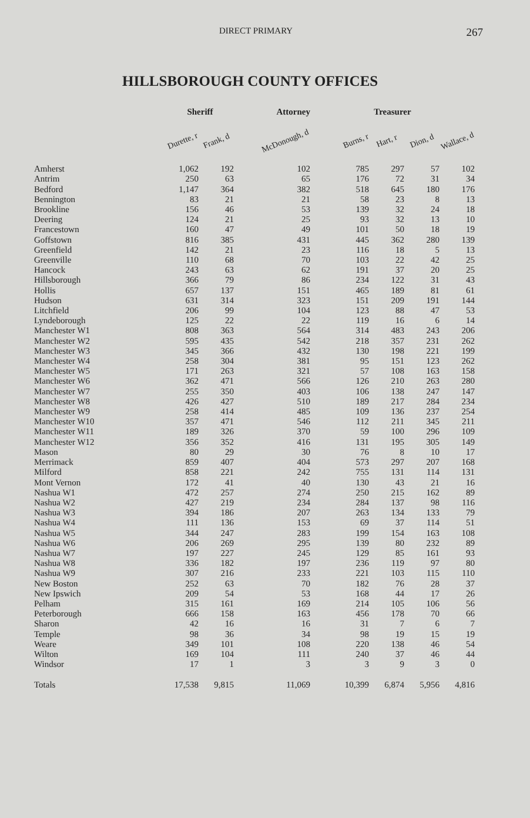DIRECT PRIMARY 267
HILLSBOROUGH COUNTY OFFICES
| | Sheriff | | Attorney | Treasurer | | | |
| --- | --- | --- | --- | --- | --- | --- | --- |
| | Durette, r | Frank, d | McDonough, d | Burns, r | Hart, r | Dion, d | Wallace, d |
| Amherst | 1,062 | 192 | 102 | 785 | 297 | 57 | 102 |
| Antrim | 250 | 63 | 65 | 176 | 72 | 31 | 34 |
| Bedford | 1,147 | 364 | 382 | 518 | 645 | 180 | 176 |
| Bennington | 83 | 21 | 21 | 58 | 23 | 8 | 13 |
| Brookline | 156 | 46 | 53 | 139 | 32 | 24 | 18 |
| Deering | 124 | 21 | 25 | 93 | 32 | 13 | 10 |
| Francestown | 160 | 47 | 49 | 101 | 50 | 18 | 19 |
| Goffstown | 816 | 385 | 431 | 445 | 362 | 280 | 139 |
| Greenfield | 142 | 21 | 23 | 116 | 18 | 5 | 13 |
| Greenville | 110 | 68 | 70 | 103 | 22 | 42 | 25 |
| Hancock | 243 | 63 | 62 | 191 | 37 | 20 | 25 |
| Hillsborough | 366 | 79 | 86 | 234 | 122 | 31 | 43 |
| Hollis | 657 | 137 | 151 | 465 | 189 | 81 | 61 |
| Hudson | 631 | 314 | 323 | 151 | 209 | 191 | 144 |
| Litchfield | 206 | 99 | 104 | 123 | 88 | 47 | 53 |
| Lyndeborough | 125 | 22 | 22 | 119 | 16 | 6 | 14 |
| Manchester W1 | 808 | 363 | 564 | 314 | 483 | 243 | 206 |
| Manchester W2 | 595 | 435 | 542 | 218 | 357 | 231 | 262 |
| Manchester W3 | 345 | 366 | 432 | 130 | 198 | 221 | 199 |
| Manchester W4 | 258 | 304 | 381 | 95 | 151 | 123 | 262 |
| Manchester W5 | 171 | 263 | 321 | 57 | 108 | 163 | 158 |
| Manchester W6 | 362 | 471 | 566 | 126 | 210 | 263 | 280 |
| Manchester W7 | 255 | 350 | 403 | 106 | 138 | 247 | 147 |
| Manchester W8 | 426 | 427 | 510 | 189 | 217 | 284 | 234 |
| Manchester W9 | 258 | 414 | 485 | 109 | 136 | 237 | 254 |
| Manchester W10 | 357 | 471 | 546 | 112 | 211 | 345 | 211 |
| Manchester W11 | 189 | 326 | 370 | 59 | 100 | 296 | 109 |
| Manchester W12 | 356 | 352 | 416 | 131 | 195 | 305 | 149 |
| Mason | 80 | 29 | 30 | 76 | 8 | 10 | 17 |
| Merrimack | 859 | 407 | 404 | 573 | 297 | 207 | 168 |
| Milford | 858 | 221 | 242 | 755 | 131 | 114 | 131 |
| Mont Vernon | 172 | 41 | 40 | 130 | 43 | 21 | 16 |
| Nashua W1 | 472 | 257 | 274 | 250 | 215 | 162 | 89 |
| Nashua W2 | 427 | 219 | 234 | 284 | 137 | 98 | 116 |
| Nashua W3 | 394 | 186 | 207 | 263 | 134 | 133 | 79 |
| Nashua W4 | 111 | 136 | 153 | 69 | 37 | 114 | 51 |
| Nashua W5 | 344 | 247 | 283 | 199 | 154 | 163 | 108 |
| Nashua W6 | 206 | 269 | 295 | 139 | 80 | 232 | 89 |
| Nashua W7 | 197 | 227 | 245 | 129 | 85 | 161 | 93 |
| Nashua W8 | 336 | 182 | 197 | 236 | 119 | 97 | 80 |
| Nashua W9 | 307 | 216 | 233 | 221 | 103 | 115 | 110 |
| New Boston | 252 | 63 | 70 | 182 | 76 | 28 | 37 |
| New Ipswich | 209 | 54 | 53 | 168 | 44 | 17 | 26 |
| Pelham | 315 | 161 | 169 | 214 | 105 | 106 | 56 |
| Peterborough | 666 | 158 | 163 | 456 | 178 | 70 | 66 |
| Sharon | 42 | 16 | 16 | 31 | 7 | 6 | 7 |
| Temple | 98 | 36 | 34 | 98 | 19 | 15 | 19 |
| Weare | 349 | 101 | 108 | 220 | 138 | 46 | 54 |
| Wilton | 169 | 104 | 111 | 240 | 37 | 46 | 44 |
| Windsor | 17 | 1 | 3 | 3 | 9 | 3 | 0 |
| Totals | 17,538 | 9,815 | 11,069 | 10,399 | 6,874 | 5,956 | 4,816 |